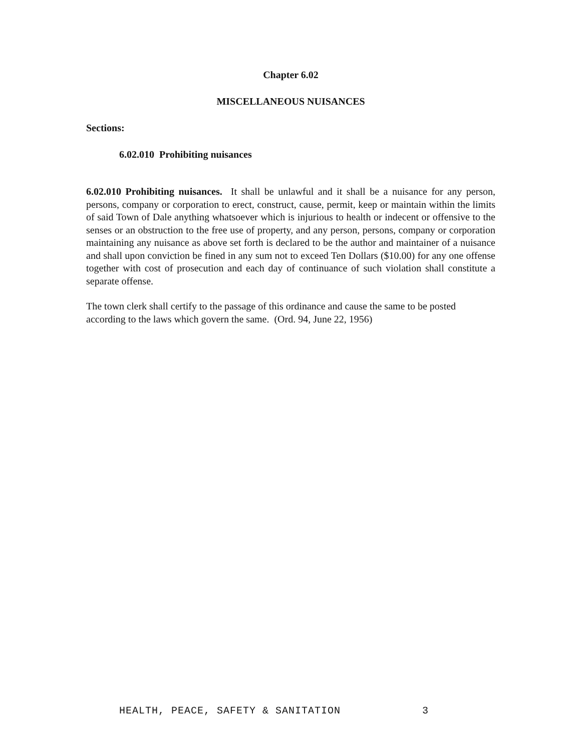Chapter 6.02
MISCELLANEOUS NUISANCES
Sections:
6.02.010 Prohibiting nuisances
6.02.010 Prohibiting nuisances. It shall be unlawful and it shall be a nuisance for any person, persons, company or corporation to erect, construct, cause, permit, keep or maintain within the limits of said Town of Dale anything whatsoever which is injurious to health or indecent or offensive to the senses or an obstruction to the free use of property, and any person, persons, company or corporation maintaining any nuisance as above set forth is declared to be the author and maintainer of a nuisance and shall upon conviction be fined in any sum not to exceed Ten Dollars ($10.00) for any one offense together with cost of prosecution and each day of continuance of such violation shall constitute a separate offense.
The town clerk shall certify to the passage of this ordinance and cause the same to be posted according to the laws which govern the same. (Ord. 94, June 22, 1956)
HEALTH, PEACE, SAFETY & SANITATION 3